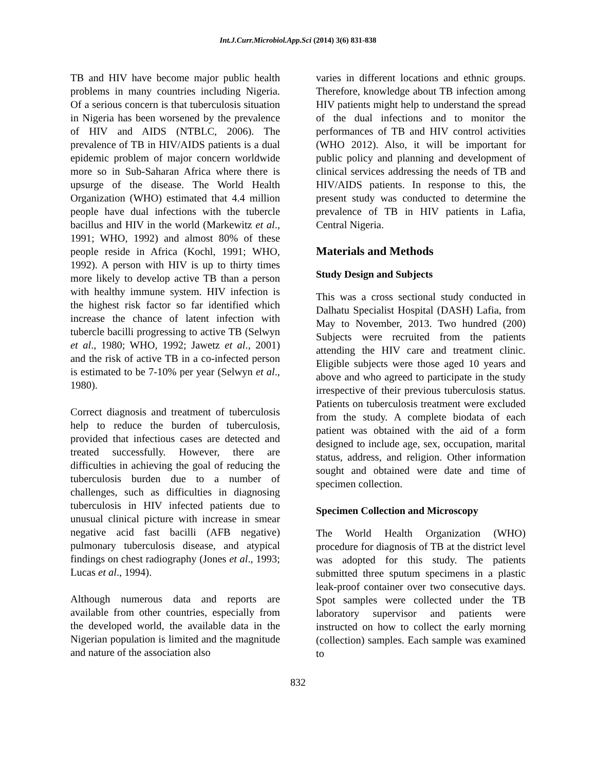Int.J.Curr.Microbiol.App.Sci (2014) 3(6) 831-838
TB and HIV have become major public health problems in many countries including Nigeria. Of a serious concern is that tuberculosis situation in Nigeria has been worsened by the prevalence of HIV and AIDS (NTBLC, 2006). The prevalence of TB in HIV/AIDS patients is a dual epidemic problem of major concern worldwide more so in Sub-Saharan Africa where there is upsurge of the disease. The World Health Organization (WHO) estimated that 4.4 million people have dual infections with the tubercle bacillus and HIV in the world (Markewitz et al., 1991; WHO, 1992) and almost 80% of these people reside in Africa (Kochl, 1991; WHO, 1992). A person with HIV is up to thirty times more likely to develop active TB than a person with healthy immune system. HIV infection is the highest risk factor so far identified which increase the chance of latent infection with tubercle bacilli progressing to active TB (Selwyn et al., 1980; WHO, 1992; Jawetz et al., 2001) and the risk of active TB in a co-infected person is estimated to be 7-10% per year (Selwyn et al., 1980).
Correct diagnosis and treatment of tuberculosis help to reduce the burden of tuberculosis, provided that infectious cases are detected and treated successfully. However, there are difficulties in achieving the goal of reducing the tuberculosis burden due to a number of challenges, such as difficulties in diagnosing tuberculosis in HIV infected patients due to unusual clinical picture with increase in smear negative acid fast bacilli (AFB negative) pulmonary tuberculosis disease, and atypical findings on chest radiography (Jones et al., 1993; Lucas et al., 1994).
Although numerous data and reports are available from other countries, especially from the developed world, the available data in the Nigerian population is limited and the magnitude and nature of the association also
varies in different locations and ethnic groups. Therefore, knowledge about TB infection among HIV patients might help to understand the spread of the dual infections and to monitor the performances of TB and HIV control activities (WHO 2012). Also, it will be important for public policy and planning and development of clinical services addressing the needs of TB and HIV/AIDS patients. In response to this, the present study was conducted to determine the prevalence of TB in HIV patients in Lafia, Central Nigeria.
Materials and Methods
Study Design and Subjects
This was a cross sectional study conducted in Dalhatu Specialist Hospital (DASH) Lafia, from May to November, 2013. Two hundred (200) Subjects were recruited from the patients attending the HIV care and treatment clinic. Eligible subjects were those aged 10 years and above and who agreed to participate in the study irrespective of their previous tuberculosis status. Patients on tuberculosis treatment were excluded from the study. A complete biodata of each patient was obtained with the aid of a form designed to include age, sex, occupation, marital status, address, and religion. Other information sought and obtained were date and time of specimen collection.
Specimen Collection and Microscopy
The World Health Organization (WHO) procedure for diagnosis of TB at the district level was adopted for this study. The patients submitted three sputum specimens in a plastic leak-proof container over two consecutive days. Spot samples were collected under the TB laboratory supervisor and patients were instructed on how to collect the early morning (collection) samples. Each sample was examined to
832